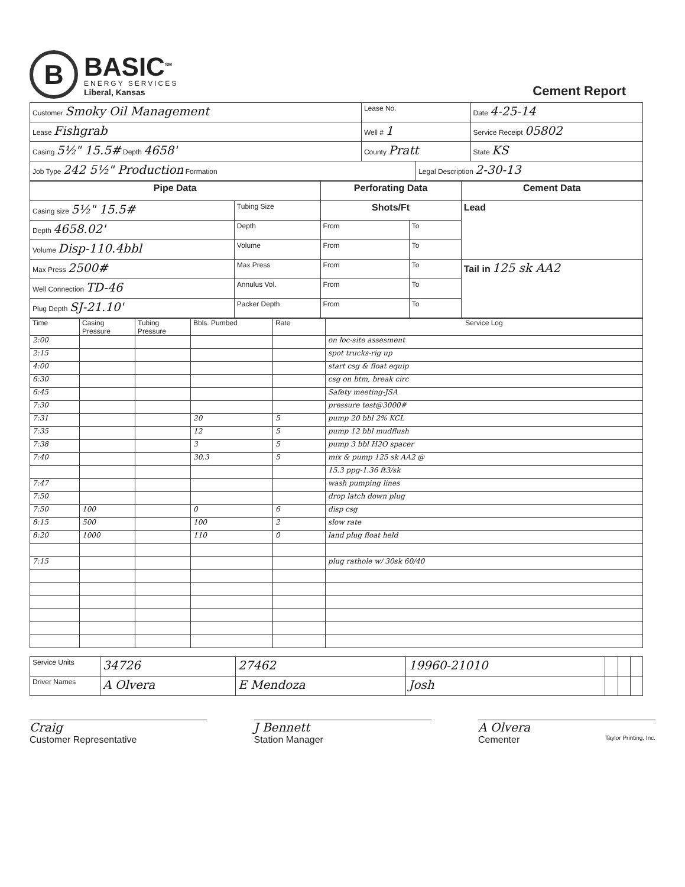B
BASIC<sup>SM</sup>
ENERGY SERVICES
Liberal, Kansas
Cement Report
| Customer Smoky Oil Management | Lease No. | | Date 4-25-14 |
| Lease Fishgrab | Well # 1 | | Service Receipt 05802 |
| Casing 5½" 15.5# Depth 4658' | County Pratt | | State KS |
| Job Type 242 5½" Production Formation | | Legal Description 2-30-13 | |
| Pipe Data | | Perforating Data | | Cement Data |
| --- | --- | --- | --- | --- |
| Casing size 5½" 15.5# | Tubing Size | Shots/Ft | | Lead |
| Depth 4658.02' | Depth | From | To | |
| Volume Disp-110.4bbl | Volume | From | To | |
| Max Press 2500# | Max Press | From | To | Tail in 125 sk AA2 |
| Well Connection TD-46 | Annulus Vol. | From | To | |
| Plug Depth SJ-21.10' | Packer Depth | From | To | |
| Time | Casing Pressure | Tubing Pressure | Bbls. Pumbed | Rate | Service Log |
| 2:00 | | | | | on loc-site assesment |
| 2:15 | | | | | spot trucks-rig up |
| 4:00 | | | | | start csg & float equip |
| 6:30 | | | | | csg on btm, break circ |
| 6:45 | | | | | Safety meeting-JSA |
| 7:30 | | | | | pressure test@3000# |
| 7:31 | | | 20 | 5 | pump 20 bbl 2% KCL |
| 7:35 | | | 12 | 5 | pump 12 bbl mudflush |
| 7:38 | | | 3 | 5 | pump 3 bbl H2O spacer |
| 7:40 | | | 30.3 | 5 | mix & pump 125 sk AA2 @ |
| | | | | | 15.3 ppg-1.36 ft3/sk |
| 7:47 | | | | | wash pumping lines |
| 7:50 | | | | | drop latch down plug |
| 7:50 | 100 | | 0 | 6 | disp csg |
| 8:15 | 500 | | 100 | 2 | slow rate |
| 8:20 | 1000 | | 110 | 0 | land plug float held |
| 7:15 | | | | | plug rathole w/ 30sk 60/40 |
| Service Units | 34726 | 27462 | 19960-21010 | | | |
| Driver Names | A Olvera | E Mendoza | Josh | | | |
Craig
Customer Representative
J Bennett
Station Manager
A Olvera
Cementer Taylor Printing, Inc.